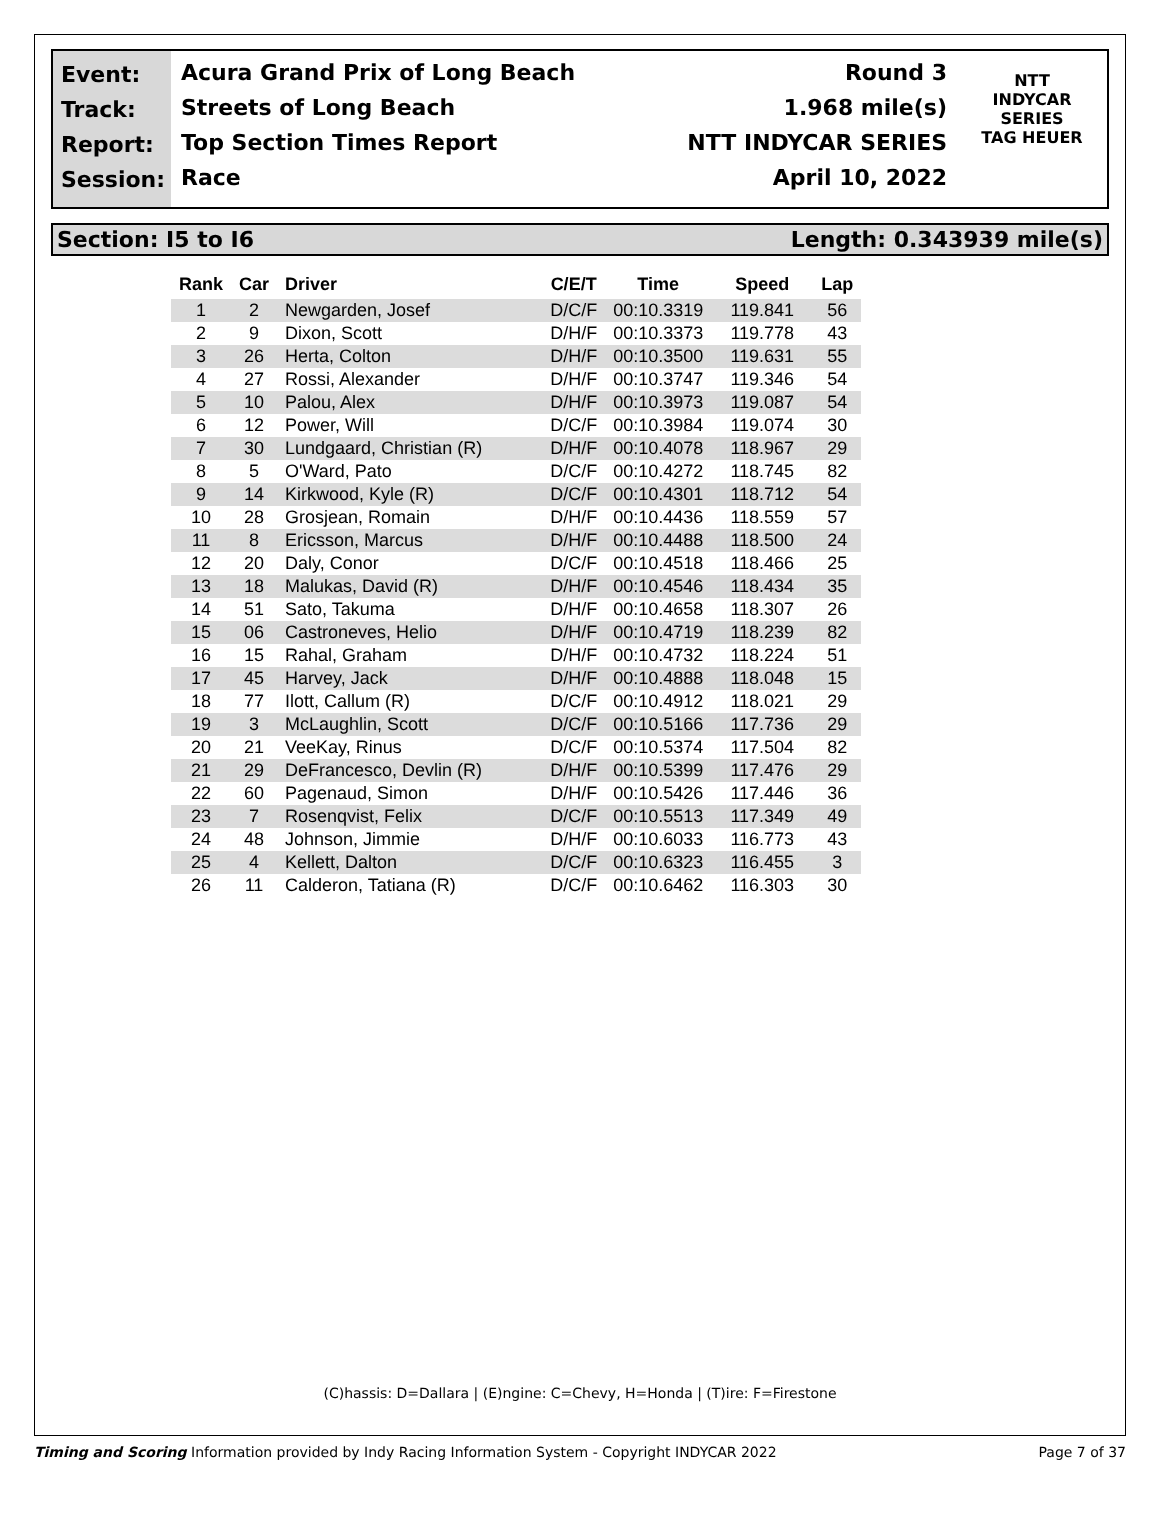Event:
Track:
Report:
Session:
Round 3 Acura Grand Prix of Long Beach
1.968 mile(s) Streets of Long Beach
NTT INDYCAR SERIES Top Section Times Report
April 10, 2022 Race
NTT
INDYCAR
SERIES
TAG HEUER
Section: I5 to I6 Length: 0.343939 mile(s)
| Rank | Car | Driver | C/E/T | Time | Speed | Lap |
| --- | --- | --- | --- | --- | --- | --- |
| 1 | 2 | Newgarden, Josef | D/C/F | 00:10.3319 | 119.841 | 56 |
| 2 | 9 | Dixon, Scott | D/H/F | 00:10.3373 | 119.778 | 43 |
| 3 | 26 | Herta, Colton | D/H/F | 00:10.3500 | 119.631 | 55 |
| 4 | 27 | Rossi, Alexander | D/H/F | 00:10.3747 | 119.346 | 54 |
| 5 | 10 | Palou, Alex | D/H/F | 00:10.3973 | 119.087 | 54 |
| 6 | 12 | Power, Will | D/C/F | 00:10.3984 | 119.074 | 30 |
| 7 | 30 | Lundgaard, Christian (R) | D/H/F | 00:10.4078 | 118.967 | 29 |
| 8 | 5 | O'Ward, Pato | D/C/F | 00:10.4272 | 118.745 | 82 |
| 9 | 14 | Kirkwood, Kyle (R) | D/C/F | 00:10.4301 | 118.712 | 54 |
| 10 | 28 | Grosjean, Romain | D/H/F | 00:10.4436 | 118.559 | 57 |
| 11 | 8 | Ericsson, Marcus | D/H/F | 00:10.4488 | 118.500 | 24 |
| 12 | 20 | Daly, Conor | D/C/F | 00:10.4518 | 118.466 | 25 |
| 13 | 18 | Malukas, David (R) | D/H/F | 00:10.4546 | 118.434 | 35 |
| 14 | 51 | Sato, Takuma | D/H/F | 00:10.4658 | 118.307 | 26 |
| 15 | 06 | Castroneves, Helio | D/H/F | 00:10.4719 | 118.239 | 82 |
| 16 | 15 | Rahal, Graham | D/H/F | 00:10.4732 | 118.224 | 51 |
| 17 | 45 | Harvey, Jack | D/H/F | 00:10.4888 | 118.048 | 15 |
| 18 | 77 | Ilott, Callum (R) | D/C/F | 00:10.4912 | 118.021 | 29 |
| 19 | 3 | McLaughlin, Scott | D/C/F | 00:10.5166 | 117.736 | 29 |
| 20 | 21 | VeeKay, Rinus | D/C/F | 00:10.5374 | 117.504 | 82 |
| 21 | 29 | DeFrancesco, Devlin (R) | D/H/F | 00:10.5399 | 117.476 | 29 |
| 22 | 60 | Pagenaud, Simon | D/H/F | 00:10.5426 | 117.446 | 36 |
| 23 | 7 | Rosenqvist, Felix | D/C/F | 00:10.5513 | 117.349 | 49 |
| 24 | 48 | Johnson, Jimmie | D/H/F | 00:10.6033 | 116.773 | 43 |
| 25 | 4 | Kellett, Dalton | D/C/F | 00:10.6323 | 116.455 | 3 |
| 26 | 11 | Calderon, Tatiana (R) | D/C/F | 00:10.6462 | 116.303 | 30 |
(C)hassis: D=Dallara | (E)ngine: C=Chevy, H=Honda | (T)ire: F=Firestone
Timing and Scoring Information provided by Indy Racing Information System - Copyright INDYCAR 2022 Page 7 of 37